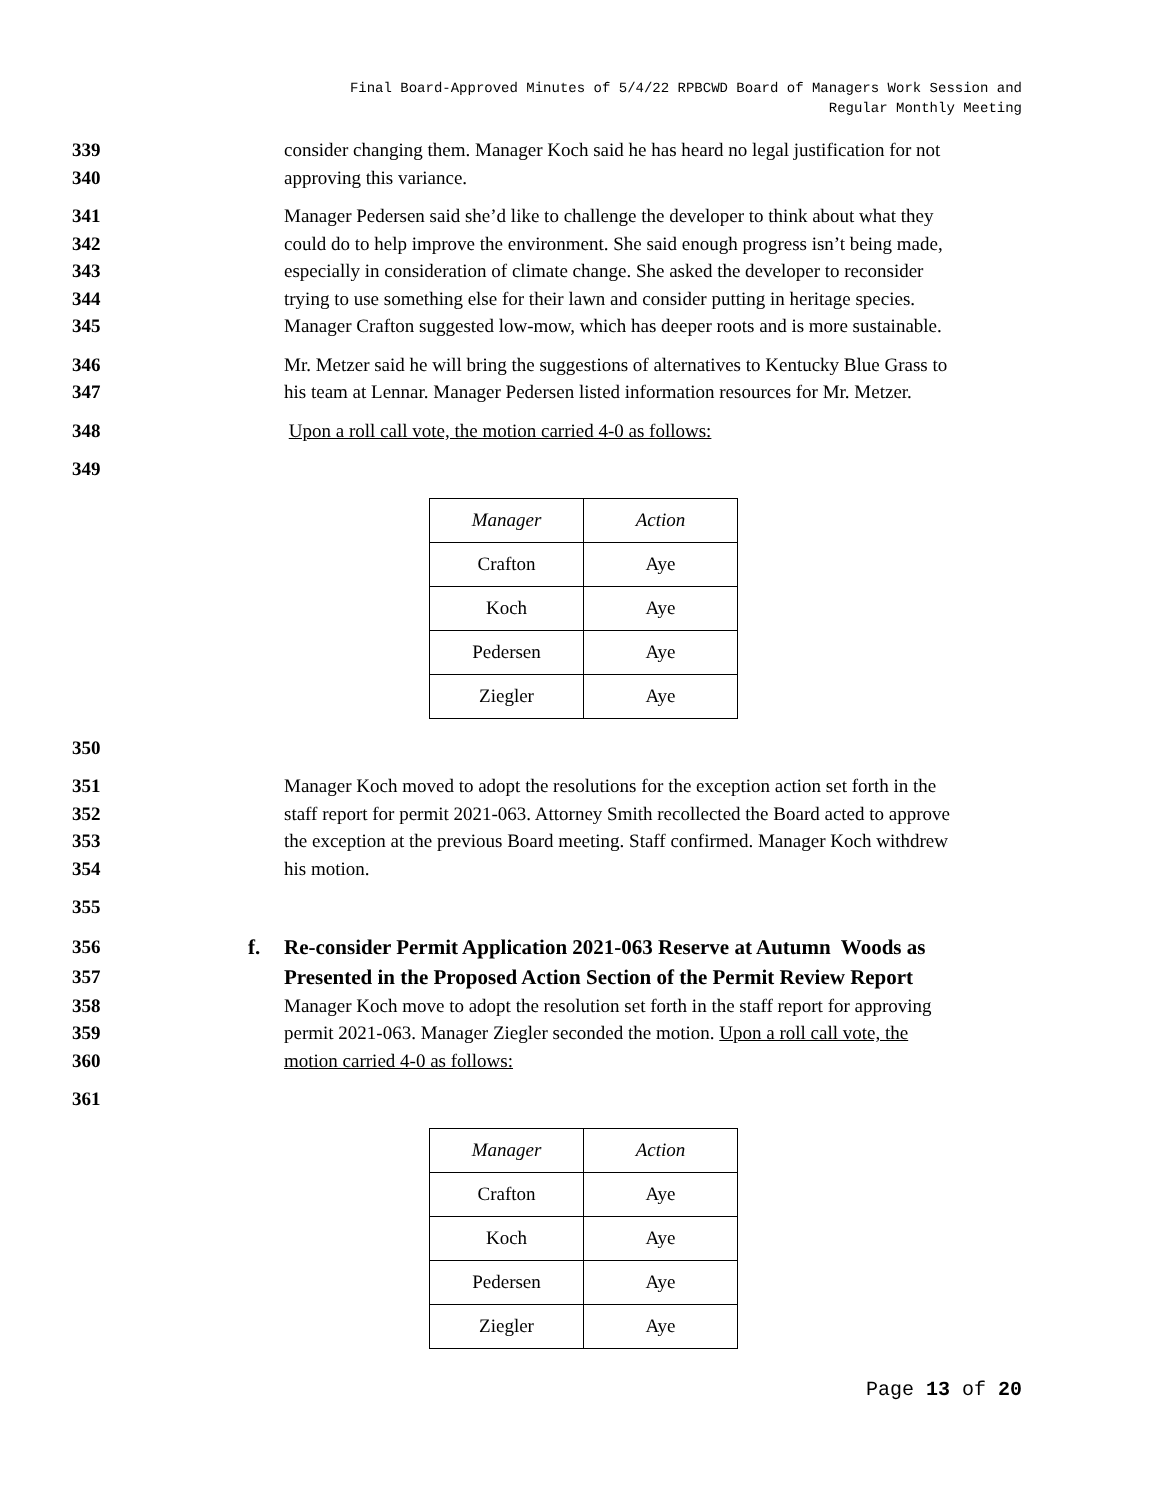Final Board-Approved Minutes of 5/4/22 RPBCWD Board of Managers Work Session and
Regular Monthly Meeting
339 consider changing them. Manager Koch said he has heard no legal justification for not
340 approving this variance.
341 Manager Pedersen said she’d like to challenge the developer to think about what they
342 could do to help improve the environment. She said enough progress isn’t being made,
343 especially in consideration of climate change. She asked the developer to reconsider
344 trying to use something else for their lawn and consider putting in heritage species.
345 Manager Crafton suggested low-mow, which has deeper roots and is more sustainable.
346 Mr. Metzer said he will bring the suggestions of alternatives to Kentucky Blue Grass to
347 his team at Lennar. Manager Pedersen listed information resources for Mr. Metzer.
348 Upon a roll call vote, the motion carried 4-0 as follows:
349
| Manager | Action |
| Crafton | Aye |
| Koch | Aye |
| Pedersen | Aye |
| Ziegler | Aye |
350
351 Manager Koch moved to adopt the resolutions for the exception action set forth in the
352 staff report for permit 2021-063. Attorney Smith recollected the Board acted to approve
353 the exception at the previous Board meeting. Staff confirmed. Manager Koch withdrew
354 his motion.
355
356 f. Re-consider Permit Application 2021-063 Reserve at Autumn Woods as
357 Presented in the Proposed Action Section of the Permit Review Report
358 Manager Koch move to adopt the resolution set forth in the staff report for approving
359 permit 2021-063. Manager Ziegler seconded the motion. Upon a roll call vote, the
360 motion carried 4-0 as follows:
361
| Manager | Action |
| Crafton | Aye |
| Koch | Aye |
| Pedersen | Aye |
| Ziegler | Aye |
Page 13 of 20